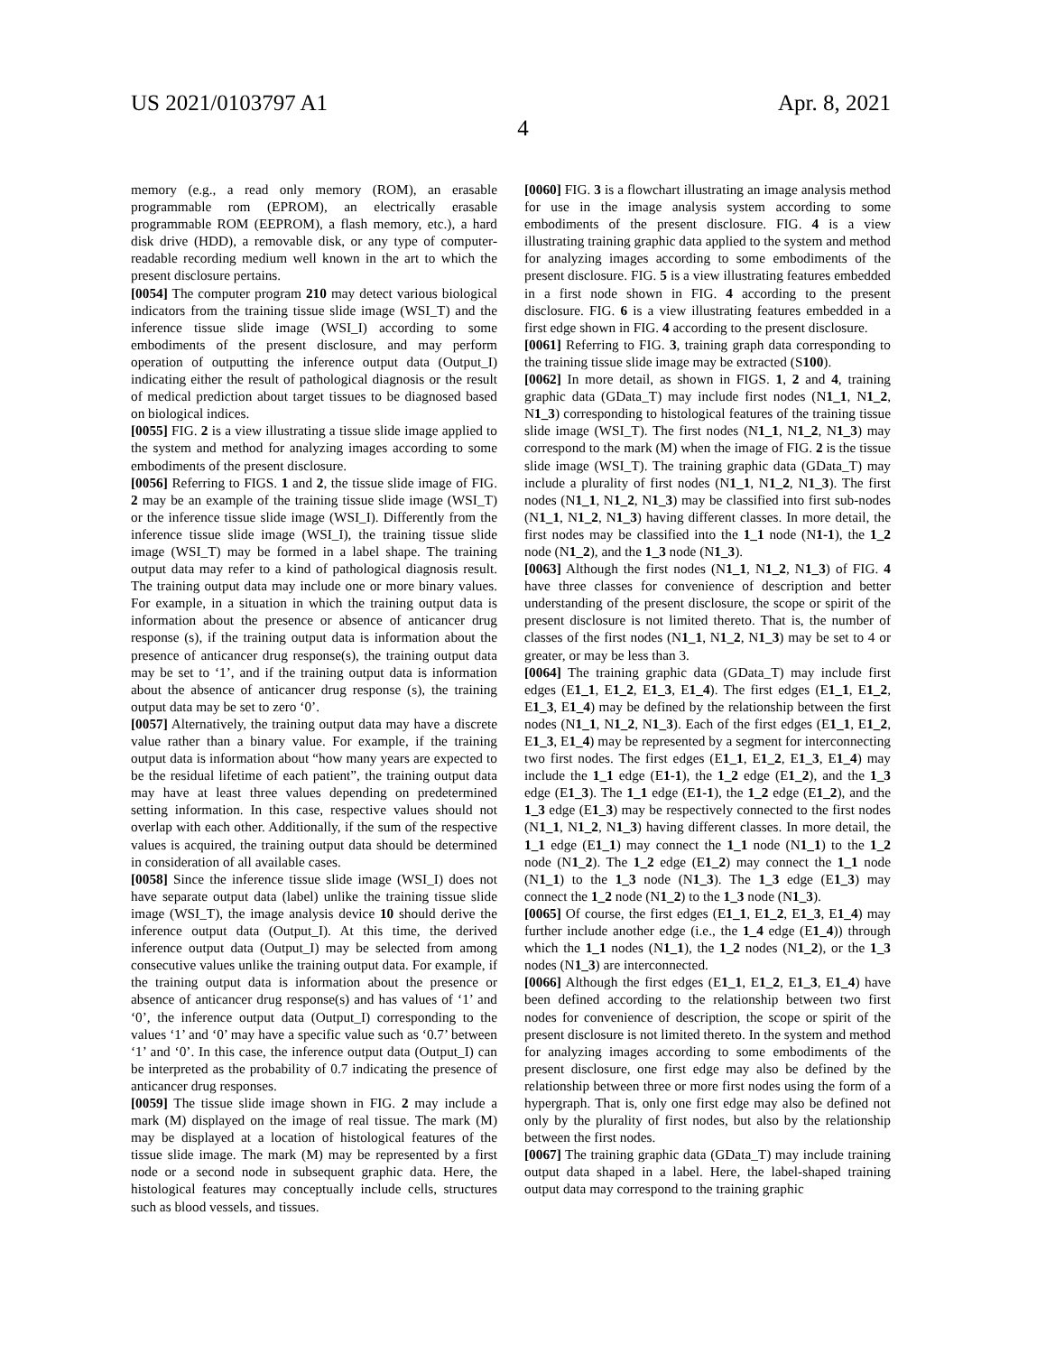US 2021/0103797 A1 Apr. 8, 2021
4
memory (e.g., a read only memory (ROM), an erasable programmable rom (EPROM), an electrically erasable programmable ROM (EEPROM), a flash memory, etc.), a hard disk drive (HDD), a removable disk, or any type of computer-readable recording medium well known in the art to which the present disclosure pertains.
[0054] The computer program 210 may detect various biological indicators from the training tissue slide image (WSI_T) and the inference tissue slide image (WSI_I) according to some embodiments of the present disclosure, and may perform operation of outputting the inference output data (Output_I) indicating either the result of pathological diagnosis or the result of medical prediction about target tissues to be diagnosed based on biological indices.
[0055] FIG. 2 is a view illustrating a tissue slide image applied to the system and method for analyzing images according to some embodiments of the present disclosure.
[0056] Referring to FIGS. 1 and 2, the tissue slide image of FIG. 2 may be an example of the training tissue slide image (WSI_T) or the inference tissue slide image (WSI_I). Differently from the inference tissue slide image (WSI_I), the training tissue slide image (WSI_T) may be formed in a label shape. The training output data may refer to a kind of pathological diagnosis result. The training output data may include one or more binary values. For example, in a situation in which the training output data is information about the presence or absence of anticancer drug response (s), if the training output data is information about the presence of anticancer drug response(s), the training output data may be set to ‘1’, and if the training output data is information about the absence of anticancer drug response (s), the training output data may be set to zero ‘0’.
[0057] Alternatively, the training output data may have a discrete value rather than a binary value. For example, if the training output data is information about “how many years are expected to be the residual lifetime of each patient”, the training output data may have at least three values depending on predetermined setting information. In this case, respective values should not overlap with each other. Additionally, if the sum of the respective values is acquired, the training output data should be determined in consideration of all available cases.
[0058] Since the inference tissue slide image (WSI_I) does not have separate output data (label) unlike the training tissue slide image (WSI_T), the image analysis device 10 should derive the inference output data (Output_I). At this time, the derived inference output data (Output_I) may be selected from among consecutive values unlike the training output data. For example, if the training output data is information about the presence or absence of anticancer drug response(s) and has values of ‘1’ and ‘0’, the inference output data (Output_I) corresponding to the values ‘1’ and ‘0’ may have a specific value such as ‘0.7’ between ‘1’ and ‘0’. In this case, the inference output data (Output_I) can be interpreted as the probability of 0.7 indicating the presence of anticancer drug responses.
[0059] The tissue slide image shown in FIG. 2 may include a mark (M) displayed on the image of real tissue. The mark (M) may be displayed at a location of histological features of the tissue slide image. The mark (M) may be represented by a first node or a second node in subsequent graphic data. Here, the histological features may conceptually include cells, structures such as blood vessels, and tissues.
[0060] FIG. 3 is a flowchart illustrating an image analysis method for use in the image analysis system according to some embodiments of the present disclosure. FIG. 4 is a view illustrating training graphic data applied to the system and method for analyzing images according to some embodiments of the present disclosure. FIG. 5 is a view illustrating features embedded in a first node shown in FIG. 4 according to the present disclosure. FIG. 6 is a view illustrating features embedded in a first edge shown in FIG. 4 according to the present disclosure.
[0061] Referring to FIG. 3, training graph data corresponding to the training tissue slide image may be extracted (S100).
[0062] In more detail, as shown in FIGS. 1, 2 and 4, training graphic data (GData_T) may include first nodes (N1_1, N1_2, N1_3) corresponding to histological features of the training tissue slide image (WSI_T). The first nodes (N1_1, N1_2, N1_3) may correspond to the mark (M) when the image of FIG. 2 is the tissue slide image (WSI_T). The training graphic data (GData_T) may include a plurality of first nodes (N1_1, N1_2, N1_3). The first nodes (N1_1, N1_2, N1_3) may be classified into first sub-nodes (N1_1, N1_2, N1_3) having different classes. In more detail, the first nodes may be classified into the 1_1 node (N1-1), the 1_2 node (N1_2), and the 1_3 node (N1_3).
[0063] Although the first nodes (N1_1, N1_2, N1_3) of FIG. 4 have three classes for convenience of description and better understanding of the present disclosure, the scope or spirit of the present disclosure is not limited thereto. That is, the number of classes of the first nodes (N1_1, N1_2, N1_3) may be set to 4 or greater, or may be less than 3.
[0064] The training graphic data (GData_T) may include first edges (E1_1, E1_2, E1_3, E1_4). The first edges (E1_1, E1_2, E1_3, E1_4) may be defined by the relationship between the first nodes (N1_1, N1_2, N1_3). Each of the first edges (E1_1, E1_2, E1_3, E1_4) may be represented by a segment for interconnecting two first nodes. The first edges (E1_1, E1_2, E1_3, E1_4) may include the 1_1 edge (E1-1), the 1_2 edge (E1_2), and the 1_3 edge (E1_3). The 1_1 edge (E1-1), the 1_2 edge (E1_2), and the 1_3 edge (E1_3) may be respectively connected to the first nodes (N1_1, N1_2, N1_3) having different classes. In more detail, the 1_1 edge (E1_1) may connect the 1_1 node (N1_1) to the 1_2 node (N1_2). The 1_2 edge (E1_2) may connect the 1_1 node (N1_1) to the 1_3 node (N1_3). The 1_3 edge (E1_3) may connect the 1_2 node (N1_2) to the 1_3 node (N1_3).
[0065] Of course, the first edges (E1_1, E1_2, E1_3, E1_4) may further include another edge (i.e., the 1_4 edge (E1_4)) through which the 1_1 nodes (N1_1), the 1_2 nodes (N1_2), or the 1_3 nodes (N1_3) are interconnected.
[0066] Although the first edges (E1_1, E1_2, E1_3, E1_4) have been defined according to the relationship between two first nodes for convenience of description, the scope or spirit of the present disclosure is not limited thereto. In the system and method for analyzing images according to some embodiments of the present disclosure, one first edge may also be defined by the relationship between three or more first nodes using the form of a hypergraph. That is, only one first edge may also be defined not only by the plurality of first nodes, but also by the relationship between the first nodes.
[0067] The training graphic data (GData_T) may include training output data shaped in a label. Here, the label-shaped training output data may correspond to the training graphic